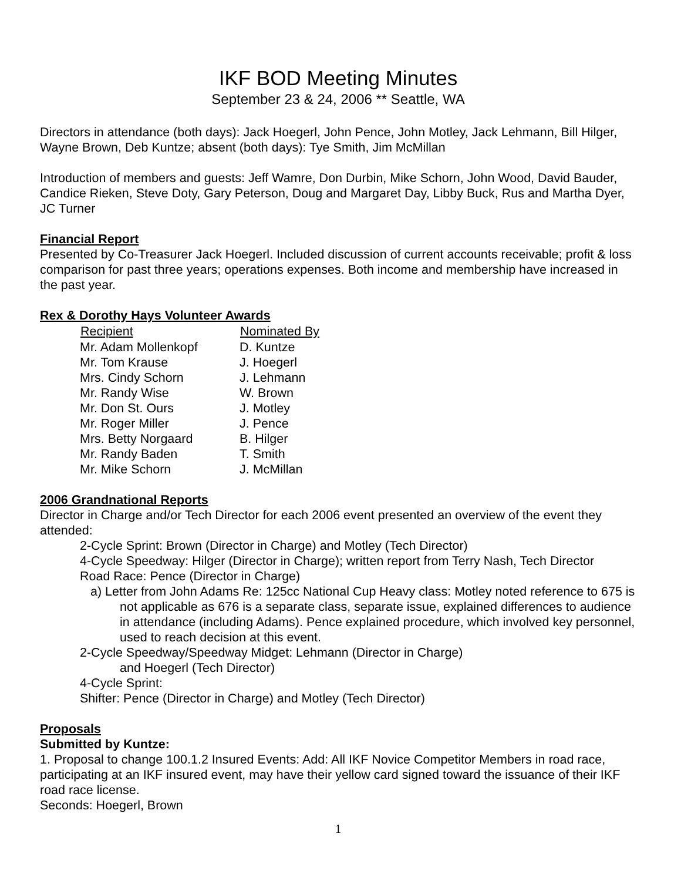IKF BOD Meeting Minutes
September 23 & 24, 2006 ** Seattle, WA
Directors in attendance (both days): Jack Hoegerl, John Pence, John Motley, Jack Lehmann, Bill Hilger, Wayne Brown, Deb Kuntze; absent (both days): Tye Smith, Jim McMillan
Introduction of members and guests: Jeff Wamre, Don Durbin, Mike Schorn, John Wood, David Bauder, Candice Rieken, Steve Doty, Gary Peterson, Doug and Margaret Day, Libby Buck, Rus and Martha Dyer, JC Turner
Financial Report
Presented by Co-Treasurer Jack Hoegerl. Included discussion of current accounts receivable; profit & loss comparison for past three years; operations expenses. Both income and membership have increased in the past year.
Rex & Dorothy Hays Volunteer Awards
| Recipient | Nominated By |
| --- | --- |
| Mr. Adam Mollenkopf | D. Kuntze |
| Mr. Tom Krause | J. Hoegerl |
| Mrs. Cindy Schorn | J. Lehmann |
| Mr. Randy Wise | W. Brown |
| Mr. Don St. Ours | J. Motley |
| Mr. Roger Miller | J. Pence |
| Mrs. Betty Norgaard | B. Hilger |
| Mr. Randy Baden | T. Smith |
| Mr. Mike Schorn | J. McMillan |
2006 Grandnational Reports
Director in Charge and/or Tech Director for each 2006 event presented an overview of the event they attended:
2-Cycle Sprint: Brown (Director in Charge) and Motley (Tech Director)
4-Cycle Speedway: Hilger (Director in Charge); written report from Terry Nash, Tech Director
Road Race: Pence (Director in Charge)
a) Letter from John Adams Re: 125cc National Cup Heavy class: Motley noted reference to 675 is not applicable as 676 is a separate class, separate issue, explained differences to audience in attendance (including Adams). Pence explained procedure, which involved key personnel, used to reach decision at this event.
2-Cycle Speedway/Speedway Midget: Lehmann (Director in Charge)
and Hoegerl (Tech Director)
4-Cycle Sprint:
Shifter: Pence (Director in Charge) and Motley (Tech Director)
Proposals
Submitted by Kuntze:
1. Proposal to change 100.1.2 Insured Events: Add: All IKF Novice Competitor Members in road race, participating at an IKF insured event, may have their yellow card signed toward the issuance of their IKF road race license.
Seconds: Hoegerl, Brown
1